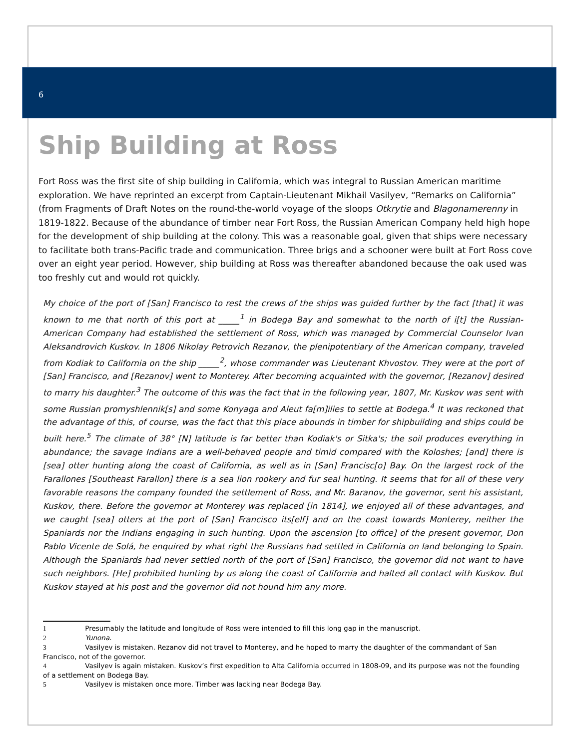6
Ship Building at Ross
Fort Ross was the first site of ship building in California, which was integral to Russian American maritime exploration. We have reprinted an excerpt from Captain-Lieutenant Mikhail Vasilyev, “Remarks on California” (from Fragments of Draft Notes on the round-the-world voyage of the sloops Otkrytie and Blagonamerenny in 1819-1822. Because of the abundance of timber near Fort Ross, the Russian American Company held high hope for the development of ship building at the colony. This was a reasonable goal, given that ships were necessary to facilitate both trans-Pacific trade and communication. Three brigs and a schooner were built at Fort Ross cove over an eight year period. However, ship building at Ross was thereafter abandoned because the oak used was too freshly cut and would rot quickly.
My choice of the port of [San] Francisco to rest the crews of the ships was guided further by the fact [that] it was known to me that north of this port at _____<sup>1</sup> in Bodega Bay and somewhat to the north of i[t] the Russian-American Company had established the settlement of Ross, which was managed by Commercial Counselor Ivan Aleksandrovich Kuskov. In 1806 Nikolay Petrovich Rezanov, the plenipotentiary of the American company, traveled from Kodiak to California on the ship _____<sup>2</sup>, whose commander was Lieutenant Khvostov. They were at the port of [San] Francisco, and [Rezanov] went to Monterey. After becoming acquainted with the governor, [Rezanov] desired to marry his daughter.<sup>3</sup> The outcome of this was the fact that in the following year, 1807, Mr. Kuskov was sent with some Russian promyshlennik[s] and some Konyaga and Aleut fa[m]ilies to settle at Bodega.<sup>4</sup> It was reckoned that the advantage of this, of course, was the fact that this place abounds in timber for shipbuilding and ships could be built here.<sup>5</sup> The climate of 38° [N] latitude is far better than Kodiak's or Sitka's; the soil produces everything in abundance; the savage Indians are a well-behaved people and timid compared with the Koloshes; [and] there is [sea] otter hunting along the coast of California, as well as in [San] Francisc[o] Bay. On the largest rock of the Farallones [Southeast Farallon] there is a sea lion rookery and fur seal hunting. It seems that for all of these very favorable reasons the company founded the settlement of Ross, and Mr. Baranov, the governor, sent his assistant, Kuskov, there. Before the governor at Monterey was replaced [in 1814], we enjoyed all of these advantages, and we caught [sea] otters at the port of [San] Francisco its[elf] and on the coast towards Monterey, neither the Spaniards nor the Indians engaging in such hunting. Upon the ascension [to office] of the present governor, Don Pablo Vicente de Solá, he enquired by what right the Russians had settled in California on land belonging to Spain. Although the Spaniards had never settled north of the port of [San] Francisco, the governor did not want to have such neighbors. [He] prohibited hunting by us along the coast of California and halted all contact with Kuskov. But Kuskov stayed at his post and the governor did not hound him any more.
1 Presumably the latitude and longitude of Ross were intended to fill this long gap in the manuscript.
2 Yunona.
3 Vasilyev is mistaken. Rezanov did not travel to Monterey, and he hoped to marry the daughter of the commandant of San Francisco, not of the governor.
4 Vasilyev is again mistaken. Kuskov’s first expedition to Alta California occurred in 1808-09, and its purpose was not the founding of a settlement on Bodega Bay.
5 Vasilyev is mistaken once more. Timber was lacking near Bodega Bay.